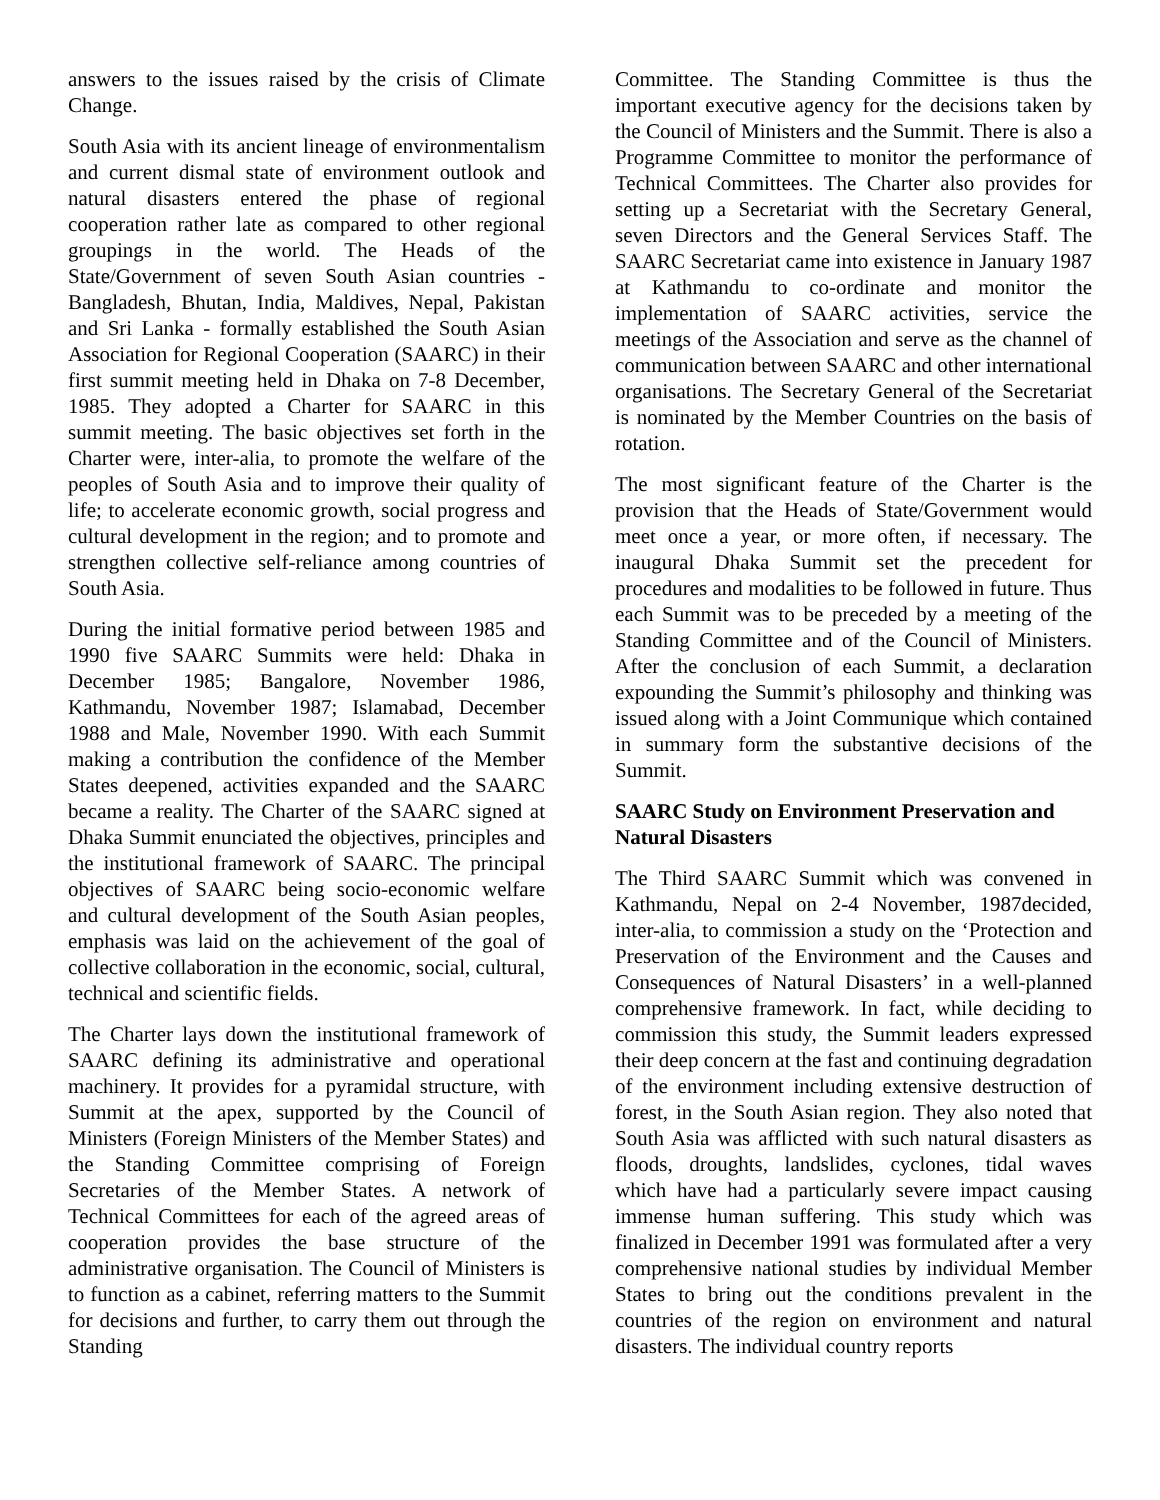answers to the issues raised by the crisis of Climate Change.
South Asia with its ancient lineage of environmentalism and current dismal state of environment outlook and natural disasters entered the phase of regional cooperation rather late as compared to other regional groupings in the world. The Heads of the State/Government of seven South Asian countries -Bangladesh, Bhutan, India, Maldives, Nepal, Pakistan and Sri Lanka - formally established the South Asian Association for Regional Cooperation (SAARC) in their first summit meeting held in Dhaka on 7-8 December, 1985. They adopted a Charter for SAARC in this summit meeting. The basic objectives set forth in the Charter were, inter-alia, to promote the welfare of the peoples of South Asia and to improve their quality of life; to accelerate economic growth, social progress and cultural development in the region; and to promote and strengthen collective self-reliance among countries of South Asia.
During the initial formative period between 1985 and 1990 five SAARC Summits were held: Dhaka in December 1985; Bangalore, November 1986, Kathmandu, November 1987; Islamabad, December 1988 and Male, November 1990. With each Summit making a contribution the confidence of the Member States deepened, activities expanded and the SAARC became a reality. The Charter of the SAARC signed at Dhaka Summit enunciated the objectives, principles and the institutional framework of SAARC. The principal objectives of SAARC being socio-economic welfare and cultural development of the South Asian peoples, emphasis was laid on the achievement of the goal of collective collaboration in the economic, social, cultural, technical and scientific fields.
The Charter lays down the institutional framework of SAARC defining its administrative and operational machinery. It provides for a pyramidal structure, with Summit at the apex, supported by the Council of Ministers (Foreign Ministers of the Member States) and the Standing Committee comprising of Foreign Secretaries of the Member States. A network of Technical Committees for each of the agreed areas of cooperation provides the base structure of the administrative organisation. The Council of Ministers is to function as a cabinet, referring matters to the Summit for decisions and further, to carry them out through the Standing
Committee. The Standing Committee is thus the important executive agency for the decisions taken by the Council of Ministers and the Summit. There is also a Programme Committee to monitor the performance of Technical Committees. The Charter also provides for setting up a Secretariat with the Secretary General, seven Directors and the General Services Staff. The SAARC Secretariat came into existence in January 1987 at Kathmandu to co-ordinate and monitor the implementation of SAARC activities, service the meetings of the Association and serve as the channel of communication between SAARC and other international organisations. The Secretary General of the Secretariat is nominated by the Member Countries on the basis of rotation.
The most significant feature of the Charter is the provision that the Heads of State/Government would meet once a year, or more often, if necessary. The inaugural Dhaka Summit set the precedent for procedures and modalities to be followed in future. Thus each Summit was to be preceded by a meeting of the Standing Committee and of the Council of Ministers. After the conclusion of each Summit, a declaration expounding the Summit’s philosophy and thinking was issued along with a Joint Communique which contained in summary form the substantive decisions of the Summit.
SAARC Study on Environment Preservation and Natural Disasters
The Third SAARC Summit which was convened in Kathmandu, Nepal on 2-4 November, 1987decided, inter-alia, to commission a study on the ‘Protection and Preservation of the Environment and the Causes and Consequences of Natural Disasters’ in a well-planned comprehensive framework. In fact, while deciding to commission this study, the Summit leaders expressed their deep concern at the fast and continuing degradation of the environment including extensive destruction of forest, in the South Asian region. They also noted that South Asia was afflicted with such natural disasters as floods, droughts, landslides, cyclones, tidal waves which have had a particularly severe impact causing immense human suffering. This study which was finalized in December 1991 was formulated after a very comprehensive national studies by individual Member States to bring out the conditions prevalent in the countries of the region on environment and natural disasters. The individual country reports